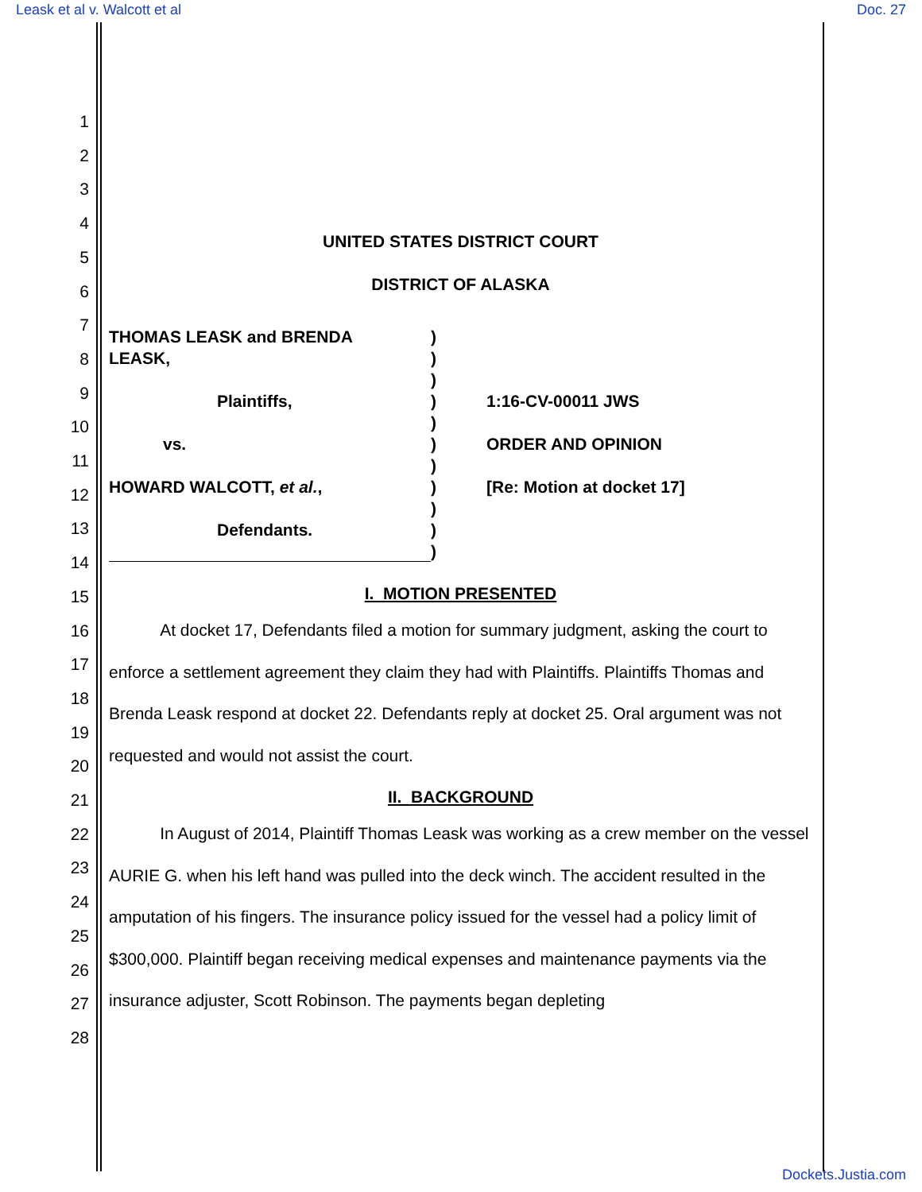Leask et al v. Walcott et al Doc. 27
1
2
3
4
5
6
7
8
9
10
11
12
13
14
15
16
17
18
19
20
21
22
23
24
25
26
27
28
UNITED STATES DISTRICT COURT
DISTRICT OF ALASKA
THOMAS LEASK and BRENDA
LEASK,
Plaintiffs,
vs.
HOWARD WALCOTT, et al.,
Defendants.
)
)
)
)
)
)
)
)
)
)
)
1:16-CV-00011 JWS
ORDER AND OPINION
[Re: Motion at docket 17]
I. MOTION PRESENTED
At docket 17, Defendants filed a motion for summary judgment, asking the court to enforce a settlement agreement they claim they had with Plaintiffs. Plaintiffs Thomas and Brenda Leask respond at docket 22. Defendants reply at docket 25. Oral argument was not requested and would not assist the court.
II. BACKGROUND
In August of 2014, Plaintiff Thomas Leask was working as a crew member on the vessel AURIE G. when his left hand was pulled into the deck winch. The accident resulted in the amputation of his fingers. The insurance policy issued for the vessel had a policy limit of $300,000. Plaintiff began receiving medical expenses and maintenance payments via the insurance adjuster, Scott Robinson. The payments began depleting
Dockets.Justia.com